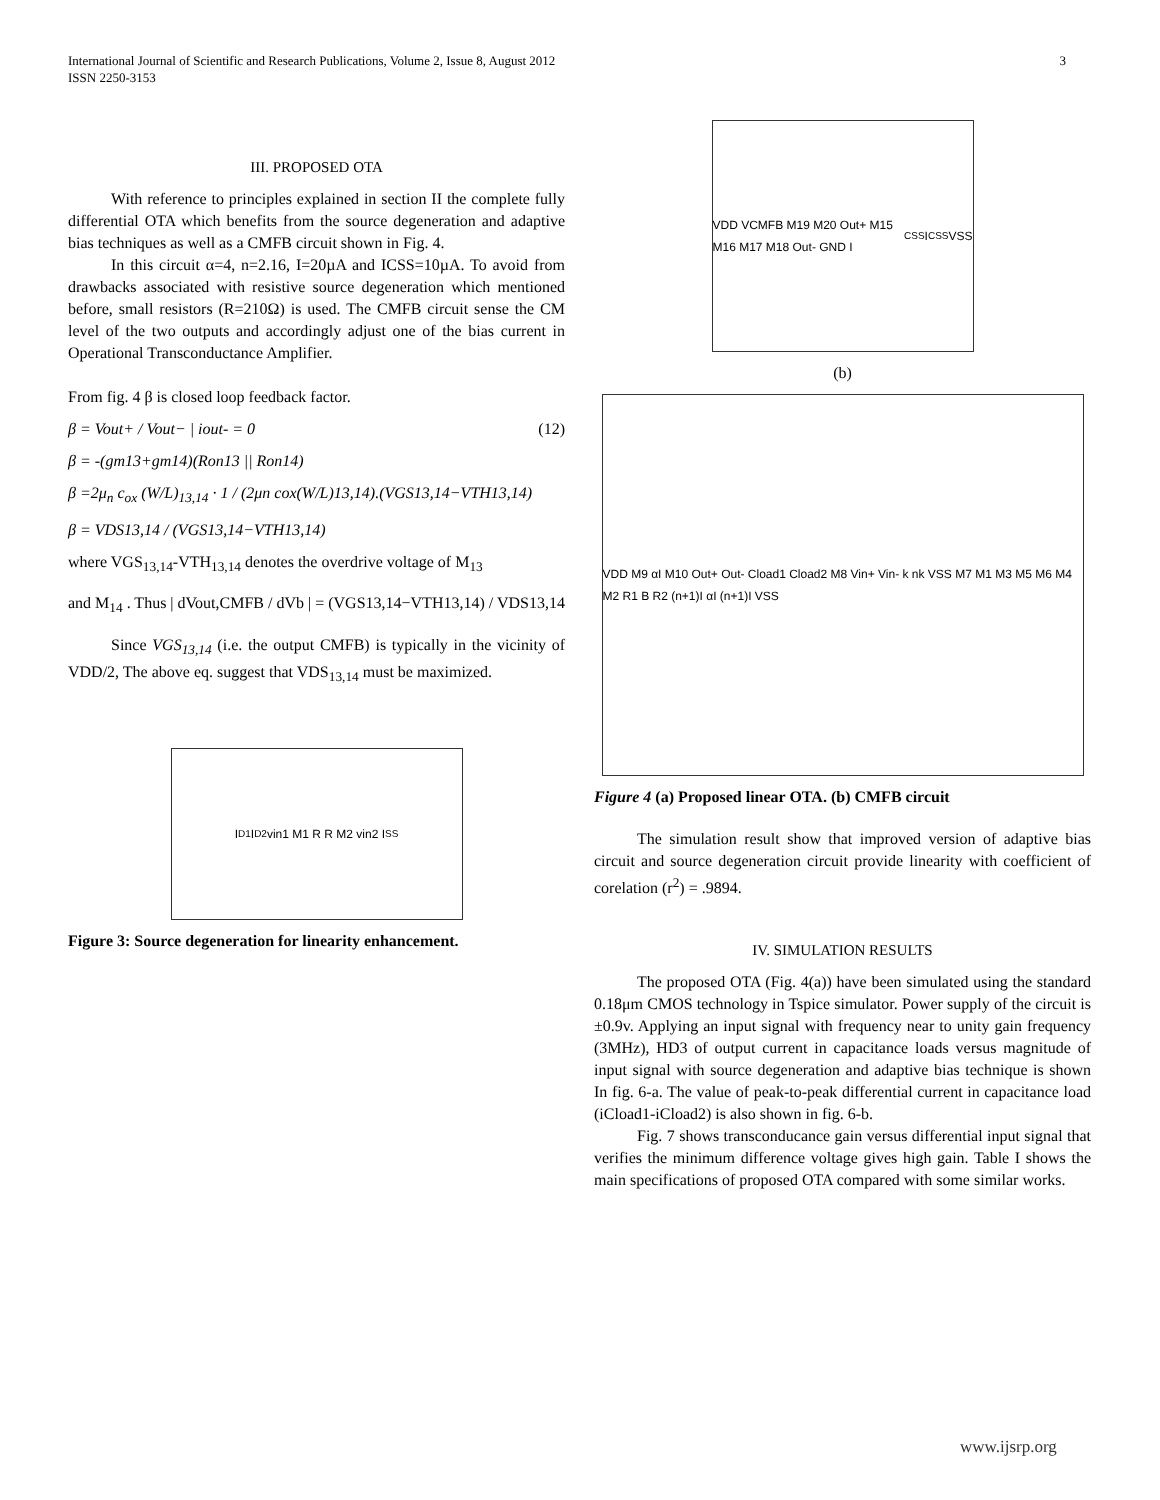3 International Journal of Scientific and Research Publications, Volume 2, Issue 8, August 2012
ISSN 2250-3153
III. PROPOSED OTA
With reference to principles explained in section II the complete fully differential OTA which benefits from the source degeneration and adaptive bias techniques as well as a CMFB circuit shown in Fig. 4.
In this circuit α=4, n=2.16, I=20µA and ICSS=10µA. To avoid from drawbacks associated with resistive source degeneration which mentioned before, small resistors (R=210Ω) is used. The CMFB circuit sense the CM level of the two outputs and accordingly adjust one of the bias current in Operational Transconductance Amplifier.
From fig. 4 β is closed loop feedback factor.
β = Vout+ / Vout− | iout- = 0 (12)
β = -(gm13+gm14)(Ron13 || Ron14)
β =2μ<sub>n</sub> c<sub>ox</sub> (W/L)<sub>13,14</sub> · 1 / (2μn cox(W/L)13,14).(VGS13,14−VTH13,14)
β = VDS13,14 / (VGS13,14−VTH13,14)
where VGS<sub>13,14</sub>-VTH<sub>13,14</sub> denotes the overdrive voltage of M<sub>13</sub>
and M<sub>14</sub> . Thus | dVout,CMFB / dVb | = (VGS13,14−VTH13,14) / VDS13,14
Since VGS<sub>13,14</sub> (i.e. the output CMFB) is typically in the vicinity of VDD/2, The above eq. suggest that VDS<sub>13,14</sub> must be maximized.
I<sub>D1</sub> I<sub>D2</sub> vin1 M1 R R M2 vin2 I<sub>SS</sub>
Figure 3: Source degeneration for linearity enhancement.
VDD VCMFB M19 M20 Out+ M15 M16 M17 M18 Out- GND I<sub>CSS</sub> I<sub>CSS</sub> VSS
(b)
VDD M9 αI M10 Out+ Out- Cload1 Cload2 M8 Vin+ Vin- k nk VSS M7 M1 M3 M5 M6 M4 M2 R1 B R2 (n+1)I αI (n+1)I VSS
Figure 4 (a) Proposed linear OTA. (b) CMFB circuit
The simulation result show that improved version of adaptive bias circuit and source degeneration circuit provide linearity with coefficient of corelation (r<sup>2</sup>) = .9894.
IV. SIMULATION RESULTS
The proposed OTA (Fig. 4(a)) have been simulated using the standard 0.18μm CMOS technology in Tspice simulator. Power supply of the circuit is ±0.9v. Applying an input signal with frequency near to unity gain frequency (3MHz), HD3 of output current in capacitance loads versus magnitude of input signal with source degeneration and adaptive bias technique is shown In fig. 6-a. The value of peak-to-peak differential current in capacitance load (iCload1-iCload2) is also shown in fig. 6-b.
Fig. 7 shows transconducance gain versus differential input signal that verifies the minimum difference voltage gives high gain. Table I shows the main specifications of proposed OTA compared with some similar works.
www.ijsrp.org